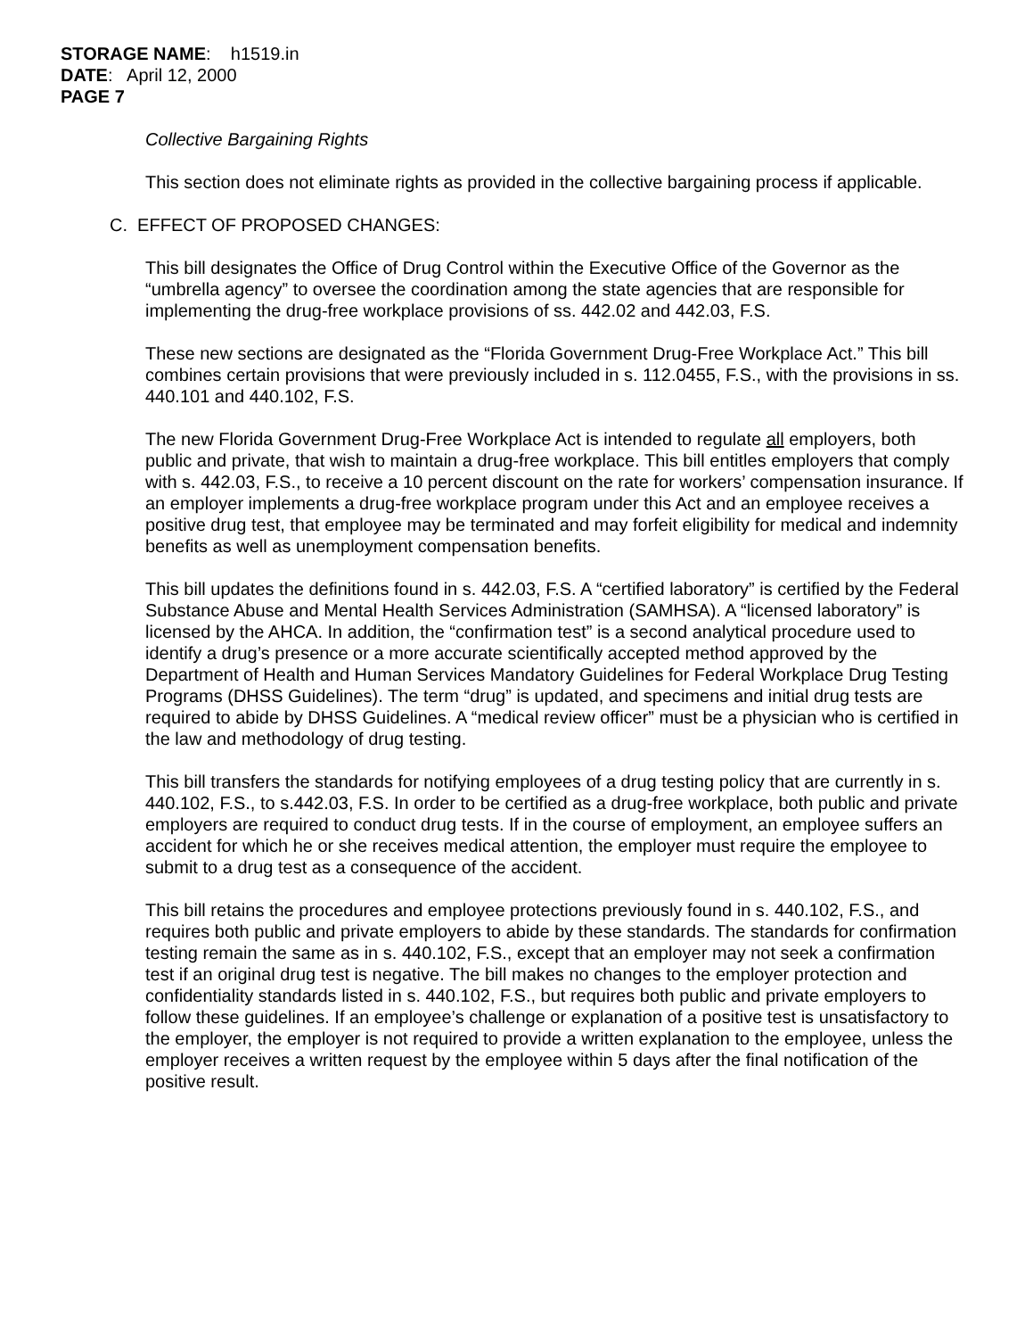STORAGE NAME: h1519.in
DATE: April 12, 2000
PAGE 7
Collective Bargaining Rights
This section does not eliminate rights as provided in the collective bargaining process if applicable.
C. EFFECT OF PROPOSED CHANGES:
This bill designates the Office of Drug Control within the Executive Office of the Governor as the “umbrella agency” to oversee the coordination among the state agencies that are responsible for implementing the drug-free workplace provisions of ss. 442.02 and 442.03, F.S.
These new sections are designated as the “Florida Government Drug-Free Workplace Act.” This bill combines certain provisions that were previously included in s. 112.0455, F.S., with the provisions in ss. 440.101 and 440.102, F.S.
The new Florida Government Drug-Free Workplace Act is intended to regulate all employers, both public and private, that wish to maintain a drug-free workplace. This bill entitles employers that comply with s. 442.03, F.S., to receive a 10 percent discount on the rate for workers’ compensation insurance. If an employer implements a drug-free workplace program under this Act and an employee receives a positive drug test, that employee may be terminated and may forfeit eligibility for medical and indemnity benefits as well as unemployment compensation benefits.
This bill updates the definitions found in s. 442.03, F.S. A “certified laboratory” is certified by the Federal Substance Abuse and Mental Health Services Administration (SAMHSA). A “licensed laboratory” is licensed by the AHCA. In addition, the “confirmation test” is a second analytical procedure used to identify a drug’s presence or a more accurate scientifically accepted method approved by the Department of Health and Human Services Mandatory Guidelines for Federal Workplace Drug Testing Programs (DHSS Guidelines). The term “drug” is updated, and specimens and initial drug tests are required to abide by DHSS Guidelines. A “medical review officer” must be a physician who is certified in the law and methodology of drug testing.
This bill transfers the standards for notifying employees of a drug testing policy that are currently in s. 440.102, F.S., to s.442.03, F.S. In order to be certified as a drug-free workplace, both public and private employers are required to conduct drug tests. If in the course of employment, an employee suffers an accident for which he or she receives medical attention, the employer must require the employee to submit to a drug test as a consequence of the accident.
This bill retains the procedures and employee protections previously found in s. 440.102, F.S., and requires both public and private employers to abide by these standards. The standards for confirmation testing remain the same as in s. 440.102, F.S., except that an employer may not seek a confirmation test if an original drug test is negative. The bill makes no changes to the employer protection and confidentiality standards listed in s. 440.102, F.S., but requires both public and private employers to follow these guidelines. If an employee’s challenge or explanation of a positive test is unsatisfactory to the employer, the employer is not required to provide a written explanation to the employee, unless the employer receives a written request by the employee within 5 days after the final notification of the positive result.